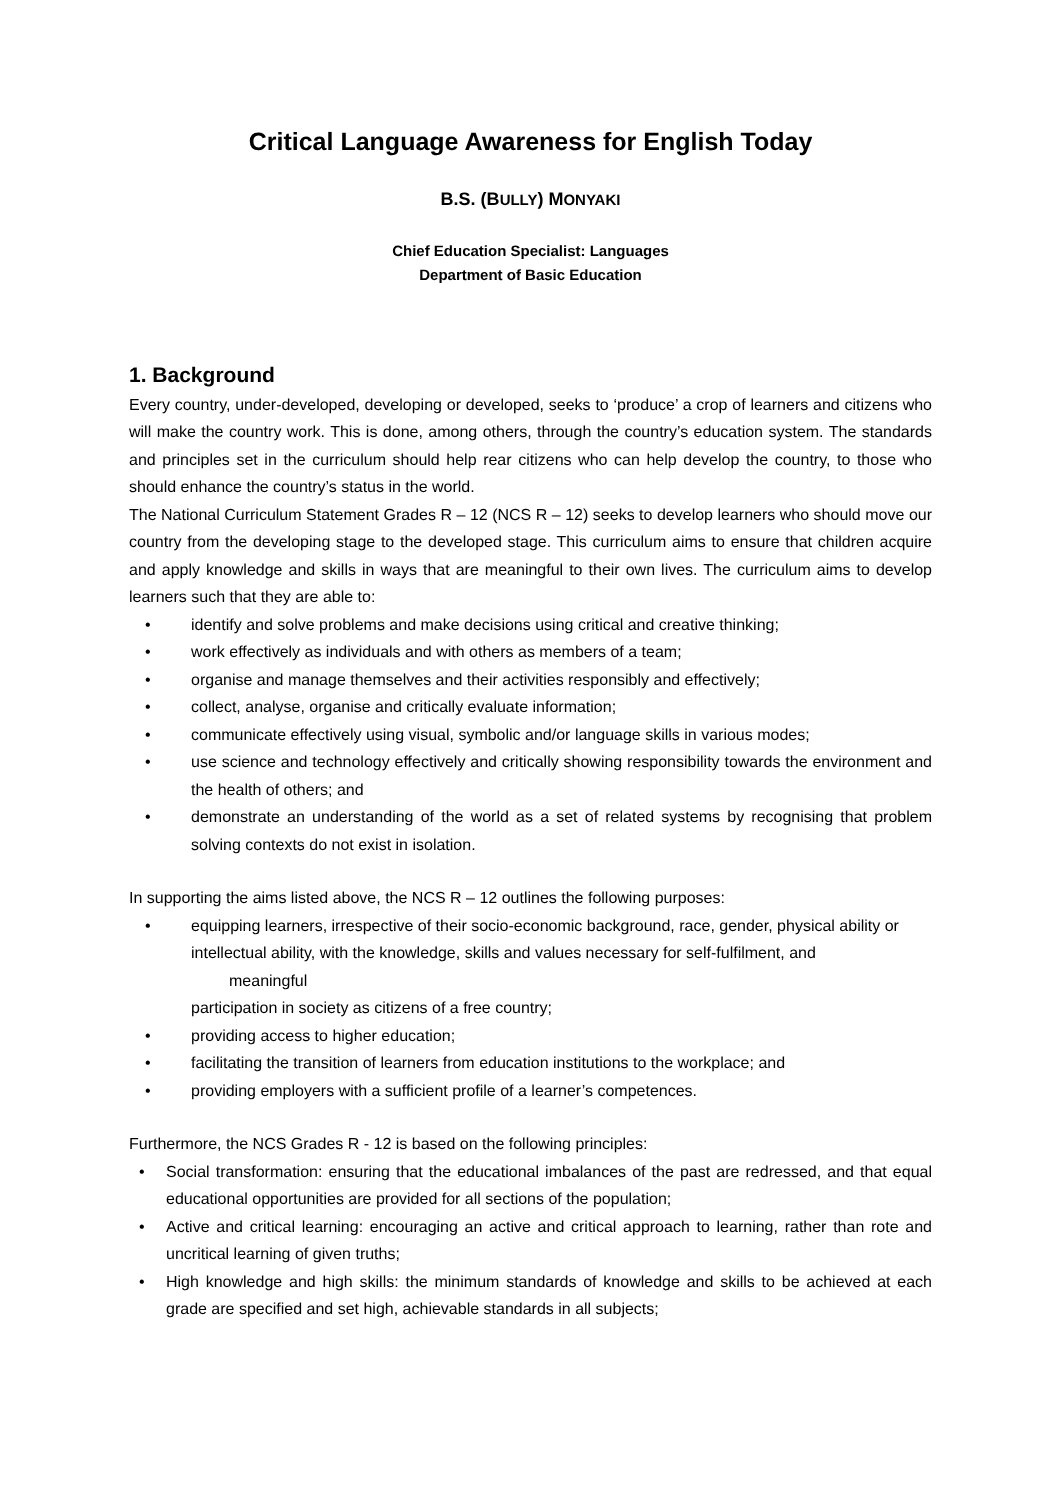Critical Language Awareness for English Today
B.S. (BULLY) MONYAKI
Chief Education Specialist: Languages
Department of Basic Education
1. Background
Every country, under-developed, developing or developed, seeks to ‘produce’ a crop of learners and citizens who will make the country work. This is done, among others, through the country’s education system. The standards and principles set in the curriculum should help rear citizens who can help develop the country, to those who should enhance the country’s status in the world.
The National Curriculum Statement Grades R – 12 (NCS R – 12) seeks to develop learners who should move our country from the developing stage to the developed stage. This curriculum aims to ensure that children acquire and apply knowledge and skills in ways that are meaningful to their own lives. The curriculum aims to develop learners such that they are able to:
• identify and solve problems and make decisions using critical and creative thinking;
• work effectively as individuals and with others as members of a team;
• organise and manage themselves and their activities responsibly and effectively;
• collect, analyse, organise and critically evaluate information;
• communicate effectively using visual, symbolic and/or language skills in various modes;
• use science and technology effectively and critically showing responsibility towards the environment and the health of others; and
• demonstrate an understanding of the world as a set of related systems by recognising that problem solving contexts do not exist in isolation.
In supporting the aims listed above, the NCS R – 12 outlines the following purposes:
• equipping learners, irrespective of their socio-economic background, race, gender, physical ability or
intellectual ability, with the knowledge, skills and values necessary for self-fulfilment, and
meaningful
participation in society as citizens of a free country;
• providing access to higher education;
• facilitating the transition of learners from education institutions to the workplace; and
• providing employers with a sufficient profile of a learner’s competences.
Furthermore, the NCS Grades R - 12 is based on the following principles:
• Social transformation: ensuring that the educational imbalances of the past are redressed, and that equal educational opportunities are provided for all sections of the population;
• Active and critical learning: encouraging an active and critical approach to learning, rather than rote and uncritical learning of given truths;
• High knowledge and high skills: the minimum standards of knowledge and skills to be achieved at each grade are specified and set high, achievable standards in all subjects;